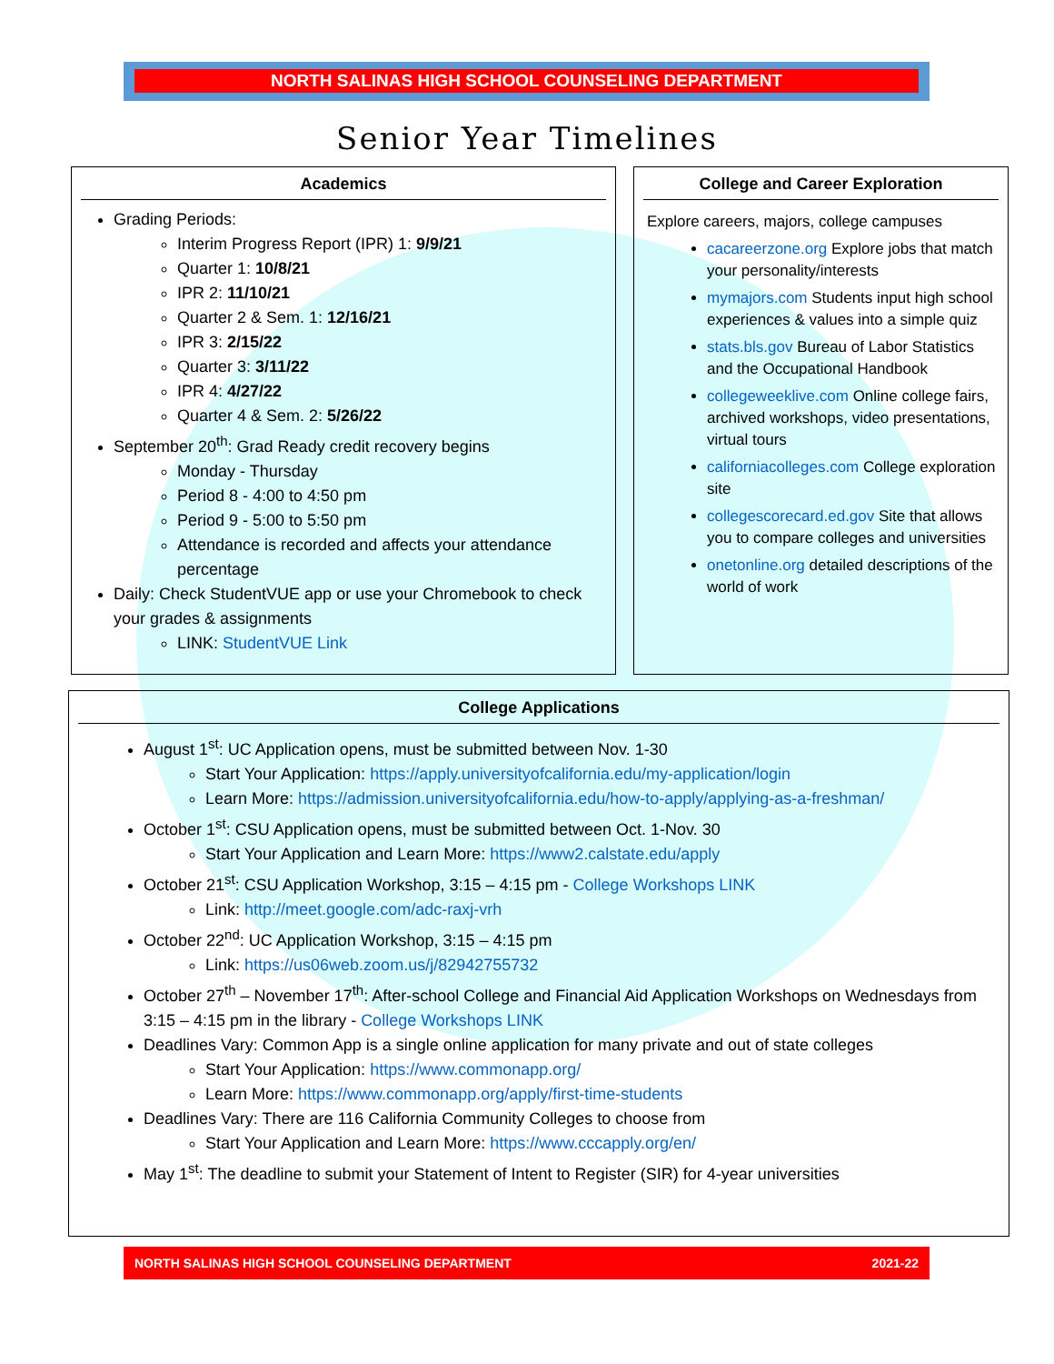NORTH SALINAS HIGH SCHOOL COUNSELING DEPARTMENT
Senior Year Timelines
Academics
Grading Periods:
Interim Progress Report (IPR) 1: 9/9/21
Quarter 1: 10/8/21
IPR 2: 11/10/21
Quarter 2 & Sem. 1: 12/16/21
IPR 3: 2/15/22
Quarter 3: 3/11/22
IPR 4: 4/27/22
Quarter 4 & Sem. 2: 5/26/22
September 20<sup>th</sup>: Grad Ready credit recovery begins
Monday - Thursday
Period 8 - 4:00 to 4:50 pm
Period 9 - 5:00 to 5:50 pm
Attendance is recorded and affects your attendance percentage
Daily: Check StudentVUE app or use your Chromebook to check your grades & assignments
LINK: StudentVUE Link
College and Career Exploration
Explore careers, majors, college campuses
cacareerzone.org Explore jobs that match your personality/interests
mymajors.com Students input high school experiences & values into a simple quiz
stats.bls.gov Bureau of Labor Statistics and the Occupational Handbook
collegeweeklive.com Online college fairs, archived workshops, video presentations, virtual tours
californiacolleges.com College exploration site
collegescorecard.ed.gov Site that allows you to compare colleges and universities
onetonline.org detailed descriptions of the world of work
College Applications
August 1<sup>st</sup>: UC Application opens, must be submitted between Nov. 1-30
Start Your Application: https://apply.universityofcalifornia.edu/my-application/login
Learn More: https://admission.universityofcalifornia.edu/how-to-apply/applying-as-a-freshman/
October 1<sup>st</sup>: CSU Application opens, must be submitted between Oct. 1-Nov. 30
Start Your Application and Learn More: https://www2.calstate.edu/apply
October 21<sup>st</sup>: CSU Application Workshop, 3:15 – 4:15 pm - College Workshops LINK
Link: http://meet.google.com/adc-raxj-vrh
October 22<sup>nd</sup>: UC Application Workshop, 3:15 – 4:15 pm
Link: https://us06web.zoom.us/j/82942755732
October 27<sup>th</sup> – November 17<sup>th</sup>: After-school College and Financial Aid Application Workshops on Wednesdays from 3:15 – 4:15 pm in the library - College Workshops LINK
Deadlines Vary: Common App is a single online application for many private and out of state colleges
Start Your Application: https://www.commonapp.org/
Learn More: https://www.commonapp.org/apply/first-time-students
Deadlines Vary: There are 116 California Community Colleges to choose from
Start Your Application and Learn More: https://www.cccapply.org/en/
May 1<sup>st</sup>: The deadline to submit your Statement of Intent to Register (SIR) for 4-year universities
NORTH SALINAS HIGH SCHOOL COUNSELING DEPARTMENT 2021-22